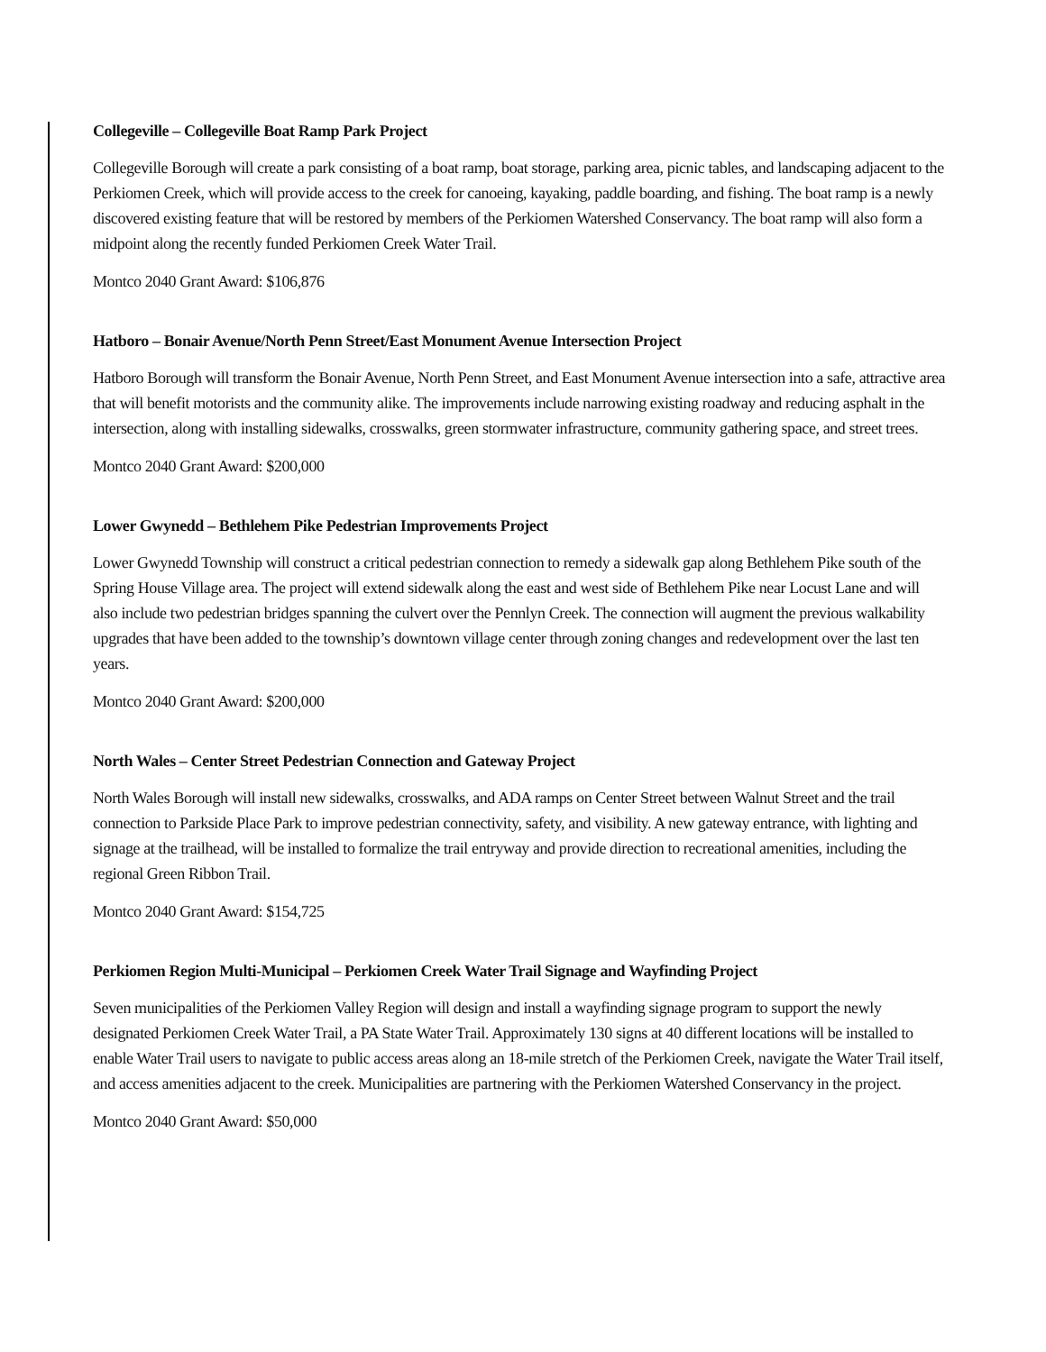Collegeville – Collegeville Boat Ramp Park Project
Collegeville Borough will create a park consisting of a boat ramp, boat storage, parking area, picnic tables, and landscaping adjacent to the Perkiomen Creek, which will provide access to the creek for canoeing, kayaking, paddle boarding, and fishing. The boat ramp is a newly discovered existing feature that will be restored by members of the Perkiomen Watershed Conservancy. The boat ramp will also form a midpoint along the recently funded Perkiomen Creek Water Trail.
Montco 2040 Grant Award: $106,876
Hatboro – Bonair Avenue/North Penn Street/East Monument Avenue Intersection Project
Hatboro Borough will transform the Bonair Avenue, North Penn Street, and East Monument Avenue intersection into a safe, attractive area that will benefit motorists and the community alike. The improvements include narrowing existing roadway and reducing asphalt in the intersection, along with installing sidewalks, crosswalks, green stormwater infrastructure, community gathering space, and street trees.
Montco 2040 Grant Award: $200,000
Lower Gwynedd – Bethlehem Pike Pedestrian Improvements Project
Lower Gwynedd Township will construct a critical pedestrian connection to remedy a sidewalk gap along Bethlehem Pike south of the Spring House Village area. The project will extend sidewalk along the east and west side of Bethlehem Pike near Locust Lane and will also include two pedestrian bridges spanning the culvert over the Pennlyn Creek. The connection will augment the previous walkability upgrades that have been added to the township’s downtown village center through zoning changes and redevelopment over the last ten years.
Montco 2040 Grant Award: $200,000
North Wales – Center Street Pedestrian Connection and Gateway Project
North Wales Borough will install new sidewalks, crosswalks, and ADA ramps on Center Street between Walnut Street and the trail connection to Parkside Place Park to improve pedestrian connectivity, safety, and visibility. A new gateway entrance, with lighting and signage at the trailhead, will be installed to formalize the trail entryway and provide direction to recreational amenities, including the regional Green Ribbon Trail.
Montco 2040 Grant Award: $154,725
Perkiomen Region Multi-Municipal – Perkiomen Creek Water Trail Signage and Wayfinding Project
Seven municipalities of the Perkiomen Valley Region will design and install a wayfinding signage program to support the newly designated Perkiomen Creek Water Trail, a PA State Water Trail. Approximately 130 signs at 40 different locations will be installed to enable Water Trail users to navigate to public access areas along an 18-mile stretch of the Perkiomen Creek, navigate the Water Trail itself, and access amenities adjacent to the creek. Municipalities are partnering with the Perkiomen Watershed Conservancy in the project.
Montco 2040 Grant Award: $50,000